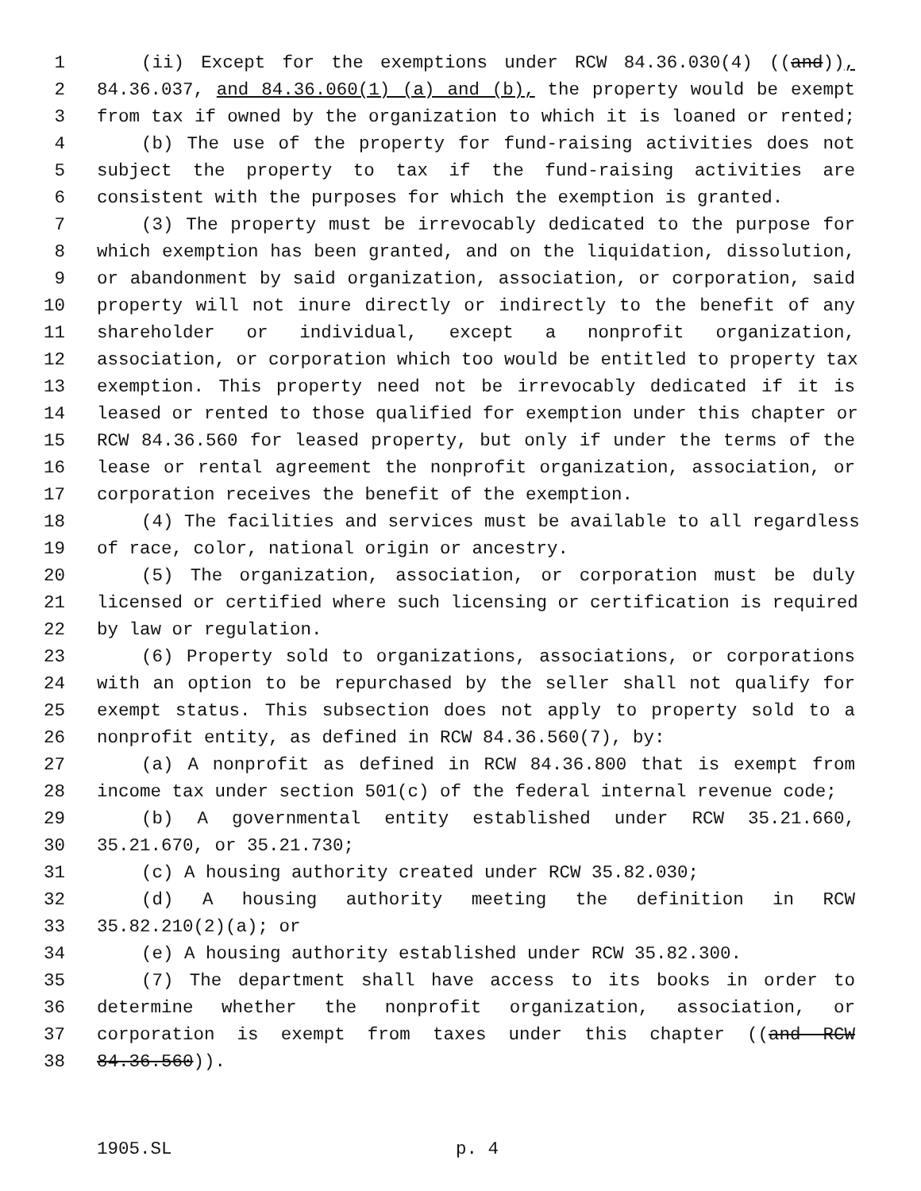1 (ii) Except for the exemptions under RCW 84.36.030(4) ((and)),
2 84.36.037, and 84.36.060(1) (a) and (b), the property would be exempt
3 from tax if owned by the organization to which it is loaned or rented;
4 (b) The use of the property for fund-raising activities does not
5 subject the property to tax if the fund-raising activities are
6 consistent with the purposes for which the exemption is granted.
7 (3) The property must be irrevocably dedicated to the purpose for
8 which exemption has been granted, and on the liquidation, dissolution,
9 or abandonment by said organization, association, or corporation, said
10 property will not inure directly or indirectly to the benefit of any
11 shareholder or individual, except a nonprofit organization,
12 association, or corporation which too would be entitled to property tax
13 exemption. This property need not be irrevocably dedicated if it is
14 leased or rented to those qualified for exemption under this chapter or
15 RCW 84.36.560 for leased property, but only if under the terms of the
16 lease or rental agreement the nonprofit organization, association, or
17 corporation receives the benefit of the exemption.
18 (4) The facilities and services must be available to all regardless
19 of race, color, national origin or ancestry.
20 (5) The organization, association, or corporation must be duly
21 licensed or certified where such licensing or certification is required
22 by law or regulation.
23 (6) Property sold to organizations, associations, or corporations
24 with an option to be repurchased by the seller shall not qualify for
25 exempt status. This subsection does not apply to property sold to a
26 nonprofit entity, as defined in RCW 84.36.560(7), by:
27 (a) A nonprofit as defined in RCW 84.36.800 that is exempt from
28 income tax under section 501(c) of the federal internal revenue code;
29 (b) A governmental entity established under RCW 35.21.660,
30 35.21.670, or 35.21.730;
31 (c) A housing authority created under RCW 35.82.030;
32 (d) A housing authority meeting the definition in RCW
33 35.82.210(2)(a); or
34 (e) A housing authority established under RCW 35.82.300.
35 (7) The department shall have access to its books in order to
36 determine whether the nonprofit organization, association, or
37 corporation is exempt from taxes under this chapter ((and RCW
38 84.36.560)).
1905.SL p. 4